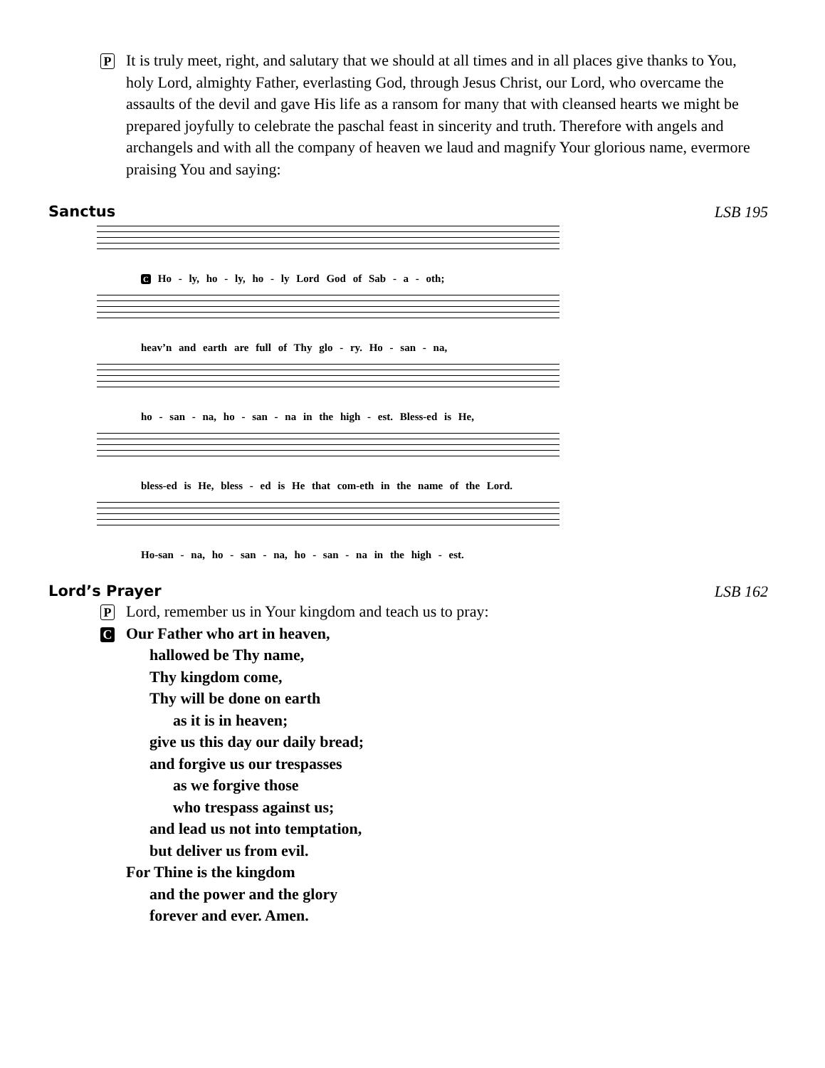P It is truly meet, right, and salutary that we should at all times and in all places give thanks to You, holy Lord, almighty Father, everlasting God, through Jesus Christ, our Lord, who overcame the assaults of the devil and gave His life as a ransom for many that with cleansed hearts we might be prepared joyfully to celebrate the paschal feast in sincerity and truth. Therefore with angels and archangels and with all the company of heaven we laud and magnify Your glorious name, evermore praising You and saying:
Sanctus LSB 195
C Ho - ly, ho - ly, ho - ly Lord God of Sab - a - oth;
heav’n and earth are full of Thy glo - ry. Ho - san - na,
ho - san - na, ho - san - na in the high - est. Bless-ed is He,
bless-ed is He, bless - ed is He that com-eth in the name of the Lord.
Ho-san - na, ho - san - na, ho - san - na in the high - est.
Lord’s Prayer LSB 162
P Lord, remember us in Your kingdom and teach us to pray:
C Our Father who art in heaven,
  hallowed be Thy name,
  Thy kingdom come,
  Thy will be done on earth
   as it is in heaven;
  give us this day our daily bread;
  and forgive us our trespasses
   as we forgive those
   who trespass against us;
  and lead us not into temptation,
  but deliver us from evil.
For Thine is the kingdom
  and the power and the glory
  forever and ever. Amen.